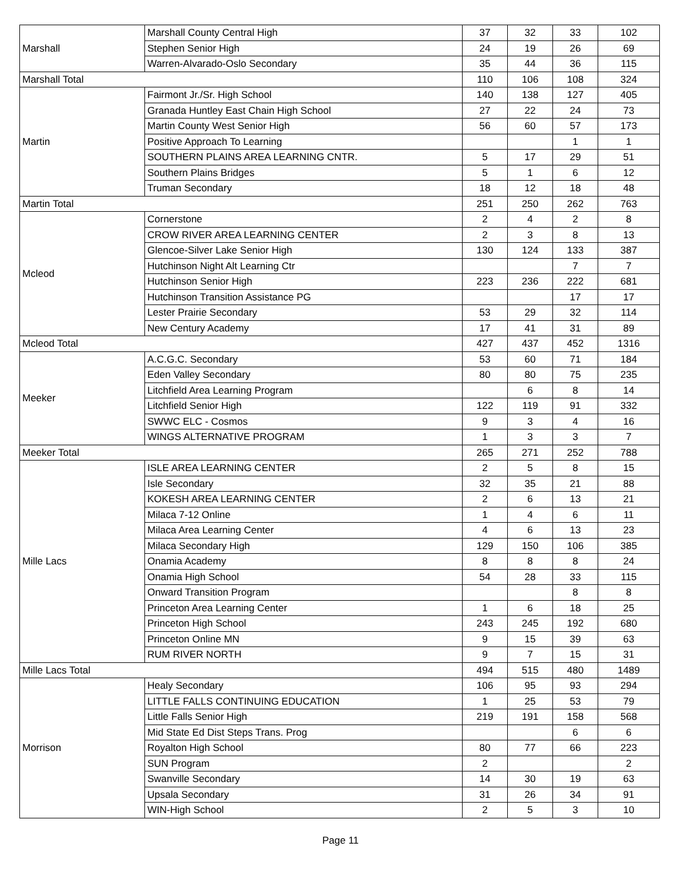| Marshall | Marshall County Central High | 37 | 32 | 33 | 102 |
| | Stephen Senior High | 24 | 19 | 26 | 69 |
| | Warren-Alvarado-Oslo Secondary | 35 | 44 | 36 | 115 |
| Marshall Total | | 110 | 106 | 108 | 324 |
| Martin | Fairmont Jr./Sr. High School | 140 | 138 | 127 | 405 |
| | Granada Huntley East Chain High School | 27 | 22 | 24 | 73 |
| | Martin County West Senior High | 56 | 60 | 57 | 173 |
| | Positive Approach To Learning | | | 1 | 1 |
| | SOUTHERN PLAINS AREA LEARNING CNTR. | 5 | 17 | 29 | 51 |
| | Southern Plains Bridges | 5 | 1 | 6 | 12 |
| | Truman Secondary | 18 | 12 | 18 | 48 |
| Martin Total | | 251 | 250 | 262 | 763 |
| Mcleod | Cornerstone | 2 | 4 | 2 | 8 |
| | CROW RIVER AREA LEARNING CENTER | 2 | 3 | 8 | 13 |
| | Glencoe-Silver Lake Senior High | 130 | 124 | 133 | 387 |
| | Hutchinson Night Alt Learning Ctr | | | 7 | 7 |
| | Hutchinson Senior High | 223 | 236 | 222 | 681 |
| | Hutchinson Transition Assistance PG | | | 17 | 17 |
| | Lester Prairie Secondary | 53 | 29 | 32 | 114 |
| | New Century Academy | 17 | 41 | 31 | 89 |
| Mcleod Total | | 427 | 437 | 452 | 1316 |
| Meeker | A.C.G.C. Secondary | 53 | 60 | 71 | 184 |
| | Eden Valley Secondary | 80 | 80 | 75 | 235 |
| | Litchfield Area Learning Program | | 6 | 8 | 14 |
| | Litchfield Senior High | 122 | 119 | 91 | 332 |
| | SWWC ELC - Cosmos | 9 | 3 | 4 | 16 |
| | WINGS ALTERNATIVE PROGRAM | 1 | 3 | 3 | 7 |
| Meeker Total | | 265 | 271 | 252 | 788 |
| Mille Lacs | ISLE AREA LEARNING CENTER | 2 | 5 | 8 | 15 |
| | Isle Secondary | 32 | 35 | 21 | 88 |
| | KOKESH AREA LEARNING CENTER | 2 | 6 | 13 | 21 |
| | Milaca 7-12 Online | 1 | 4 | 6 | 11 |
| | Milaca Area Learning Center | 4 | 6 | 13 | 23 |
| | Milaca Secondary High | 129 | 150 | 106 | 385 |
| | Onamia Academy | 8 | 8 | 8 | 24 |
| | Onamia High School | 54 | 28 | 33 | 115 |
| | Onward Transition Program | | | 8 | 8 |
| | Princeton Area Learning Center | 1 | 6 | 18 | 25 |
| | Princeton High School | 243 | 245 | 192 | 680 |
| | Princeton Online MN | 9 | 15 | 39 | 63 |
| | RUM RIVER NORTH | 9 | 7 | 15 | 31 |
| Mille Lacs Total | | 494 | 515 | 480 | 1489 |
| Morrison | Healy Secondary | 106 | 95 | 93 | 294 |
| | LITTLE FALLS CONTINUING EDUCATION | 1 | 25 | 53 | 79 |
| | Little Falls Senior High | 219 | 191 | 158 | 568 |
| | Mid State Ed Dist Steps Trans. Prog | | | 6 | 6 |
| | Royalton High School | 80 | 77 | 66 | 223 |
| | SUN Program | 2 | | | 2 |
| | Swanville Secondary | 14 | 30 | 19 | 63 |
| | Upsala Secondary | 31 | 26 | 34 | 91 |
| | WIN-High School | 2 | 5 | 3 | 10 |
Page 11